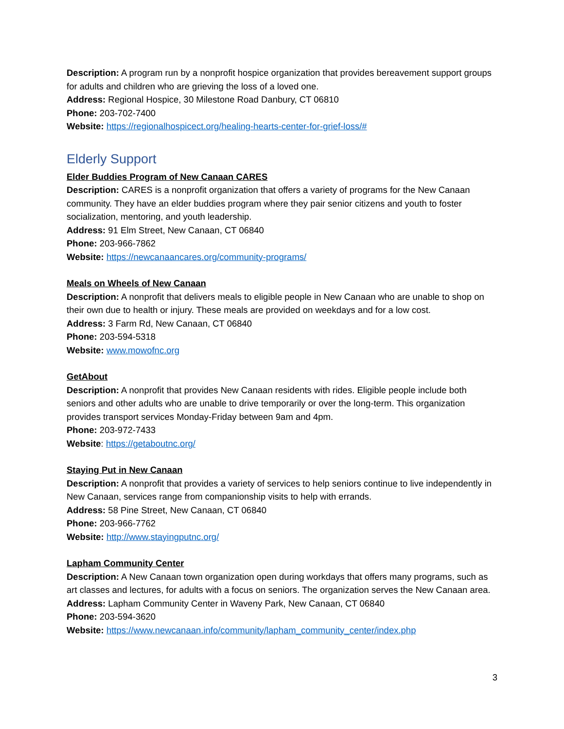Description: A program run by a nonprofit hospice organization that provides bereavement support groups for adults and children who are grieving the loss of a loved one.
Address: Regional Hospice, 30 Milestone Road Danbury, CT 06810
Phone: 203-702-7400
Website: https://regionalhospicect.org/healing-hearts-center-for-grief-loss/#
Elderly Support
Elder Buddies Program of New Canaan CARES
Description: CARES is a nonprofit organization that offers a variety of programs for the New Canaan community. They have an elder buddies program where they pair senior citizens and youth to foster socialization, mentoring, and youth leadership.
Address: 91 Elm Street, New Canaan, CT 06840
Phone: 203-966-7862
Website: https://newcanaancares.org/community-programs/
Meals on Wheels of New Canaan
Description: A nonprofit that delivers meals to eligible people in New Canaan who are unable to shop on their own due to health or injury. These meals are provided on weekdays and for a low cost.
Address: 3 Farm Rd, New Canaan, CT 06840
Phone: 203-594-5318
Website: www.mowofnc.org
GetAbout
Description: A nonprofit that provides New Canaan residents with rides. Eligible people include both seniors and other adults who are unable to drive temporarily or over the long-term. This organization provides transport services Monday-Friday between 9am and 4pm.
Phone: 203-972-7433
Website: https://getaboutnc.org/
Staying Put in New Canaan
Description: A nonprofit that provides a variety of services to help seniors continue to live independently in New Canaan, services range from companionship visits to help with errands.
Address: 58 Pine Street, New Canaan, CT 06840
Phone: 203-966-7762
Website: http://www.stayingputnc.org/
Lapham Community Center
Description: A New Canaan town organization open during workdays that offers many programs, such as art classes and lectures, for adults with a focus on seniors. The organization serves the New Canaan area.
Address: Lapham Community Center in Waveny Park, New Canaan, CT 06840
Phone: 203-594-3620
Website: https://www.newcanaan.info/community/lapham_community_center/index.php
3